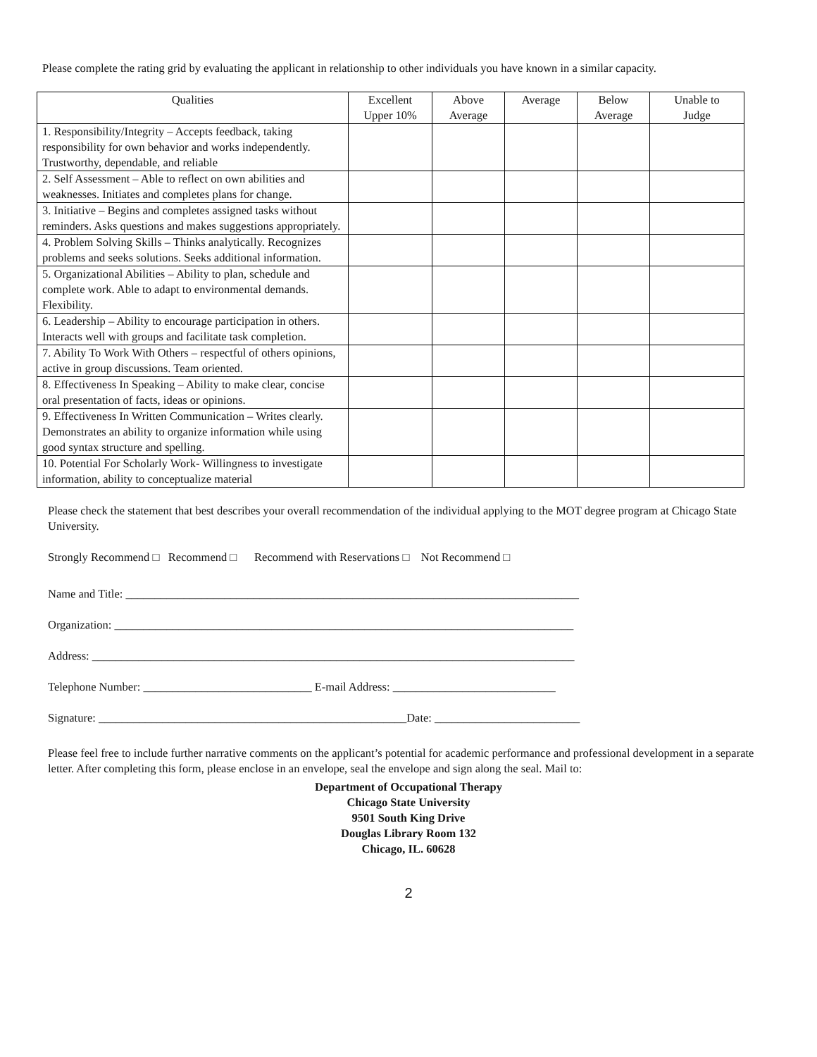Please complete the rating grid by evaluating the applicant in relationship to other individuals you have known in a similar capacity.
| Qualities | Excellent Upper 10% | Above Average | Average | Below Average | Unable to Judge |
| --- | --- | --- | --- | --- | --- |
| 1. Responsibility/Integrity – Accepts feedback, taking responsibility for own behavior and works independently. Trustworthy, dependable, and reliable | | | | | |
| 2. Self Assessment – Able to reflect on own abilities and weaknesses. Initiates and completes plans for change. | | | | | |
| 3. Initiative – Begins and completes assigned tasks without reminders. Asks questions and makes suggestions appropriately. | | | | | |
| 4. Problem Solving Skills – Thinks analytically. Recognizes problems and seeks solutions. Seeks additional information. | | | | | |
| 5. Organizational Abilities – Ability to plan, schedule and complete work. Able to adapt to environmental demands. Flexibility. | | | | | |
| 6. Leadership – Ability to encourage participation in others. Interacts well with groups and facilitate task completion. | | | | | |
| 7. Ability To Work With Others – respectful of others opinions, active in group discussions. Team oriented. | | | | | |
| 8. Effectiveness In Speaking – Ability to make clear, concise oral presentation of facts, ideas or opinions. | | | | | |
| 9. Effectiveness In Written Communication – Writes clearly. Demonstrates an ability to organize information while using good syntax structure and spelling. | | | | | |
| 10. Potential For Scholarly Work- Willingness to investigate information, ability to conceptualize material | | | | | |
Please check the statement that best describes your overall recommendation of the individual applying to the MOT degree program at Chicago State University.
Strongly Recommend □ Recommend □ Recommend with Reservations □ Not Recommend □
Name and Title: ______________________________________________________________________________
Organization: _______________________________________________________________________________
Address: ___________________________________________________________________________________
Telephone Number: _____________________________ E-mail Address: ____________________________
Signature: _____________________________________________________Date: _________________________
Please feel free to include further narrative comments on the applicant’s potential for academic performance and professional development in a separate letter. After completing this form, please enclose in an envelope, seal the envelope and sign along the seal. Mail to:
Department of Occupational Therapy
Chicago State University
9501 South King Drive
Douglas Library Room 132
Chicago, IL. 60628
2